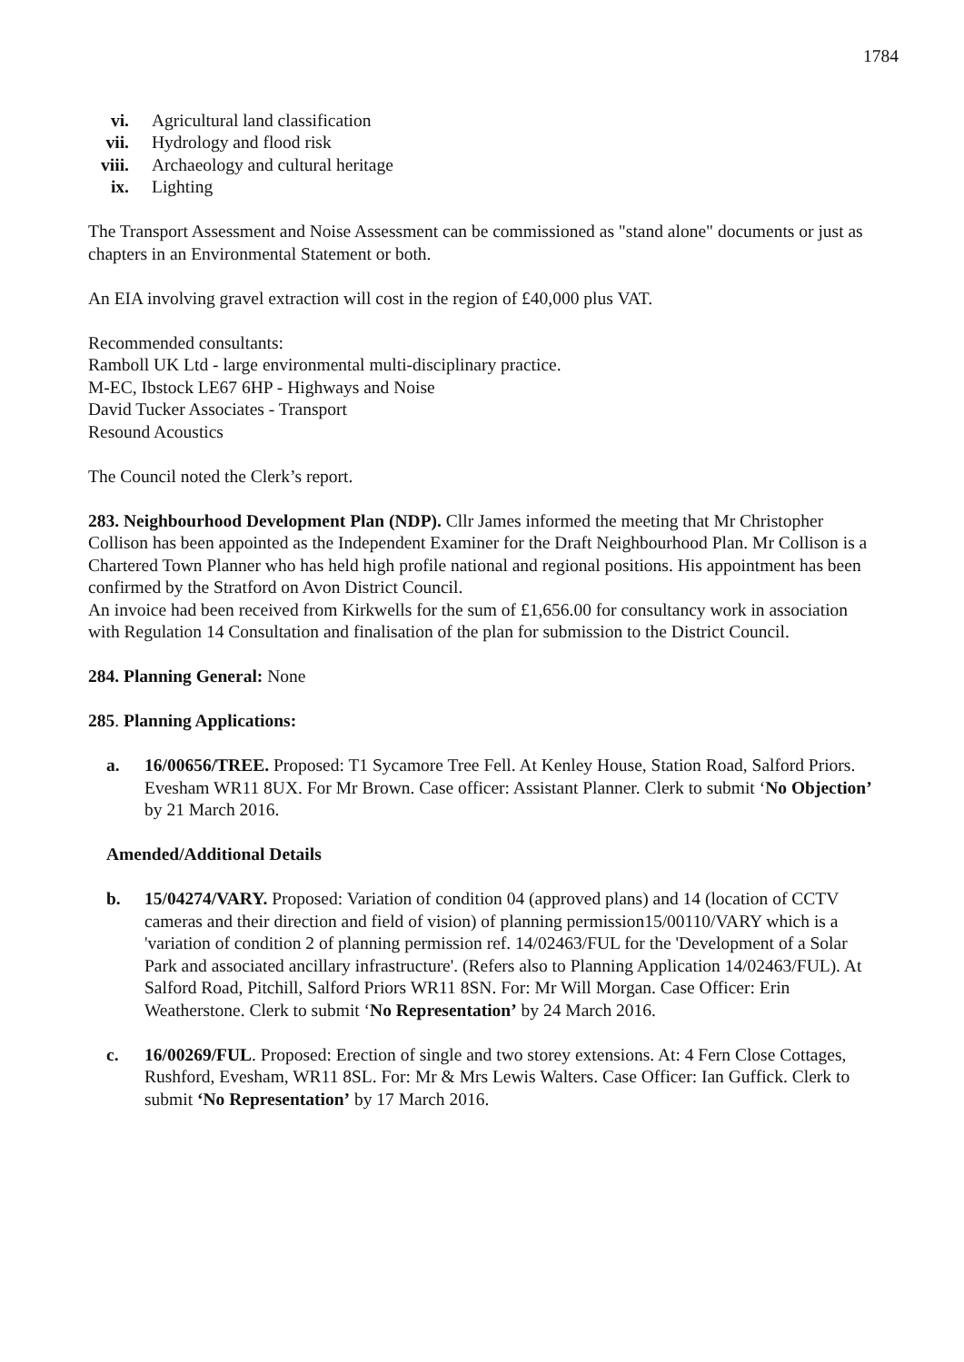1784
vi. Agricultural land classification
vii. Hydrology and flood risk
viii. Archaeology and cultural heritage
ix. Lighting
The Transport Assessment and Noise Assessment can be commissioned as "stand alone" documents or just as chapters in an Environmental Statement or both.
An EIA involving gravel extraction will cost in the region of £40,000 plus VAT.
Recommended consultants:
Ramboll UK Ltd - large environmental multi-disciplinary practice.
M-EC, Ibstock LE67 6HP - Highways and Noise
David Tucker Associates - Transport
Resound Acoustics
The Council noted the Clerk’s report.
283. Neighbourhood Development Plan (NDP). Cllr James informed the meeting that Mr Christopher Collison has been appointed as the Independent Examiner for the Draft Neighbourhood Plan. Mr Collison is a Chartered Town Planner who has held high profile national and regional positions. His appointment has been confirmed by the Stratford on Avon District Council.
An invoice had been received from Kirkwells for the sum of £1,656.00 for consultancy work in association with Regulation 14 Consultation and finalisation of the plan for submission to the District Council.
284. Planning General: None
285. Planning Applications:
a. 16/00656/TREE. Proposed: T1 Sycamore Tree Fell. At Kenley House, Station Road, Salford Priors. Evesham WR11 8UX. For Mr Brown. Case officer: Assistant Planner. Clerk to submit ‘No Objection’ by 21 March 2016.
Amended/Additional Details
b. 15/04274/VARY. Proposed: Variation of condition 04 (approved plans) and 14 (location of CCTV cameras and their direction and field of vision) of planning permission15/00110/VARY which is a 'variation of condition 2 of planning permission ref. 14/02463/FUL for the 'Development of a Solar Park and associated ancillary infrastructure'. (Refers also to Planning Application 14/02463/FUL). At Salford Road, Pitchill, Salford Priors WR11 8SN. For: Mr Will Morgan. Case Officer: Erin Weatherstone. Clerk to submit ‘No Representation’ by 24 March 2016.
c. 16/00269/FUL. Proposed: Erection of single and two storey extensions. At: 4 Fern Close Cottages, Rushford, Evesham, WR11 8SL. For: Mr & Mrs Lewis Walters. Case Officer: Ian Guffick. Clerk to submit ‘No Representation’ by 17 March 2016.